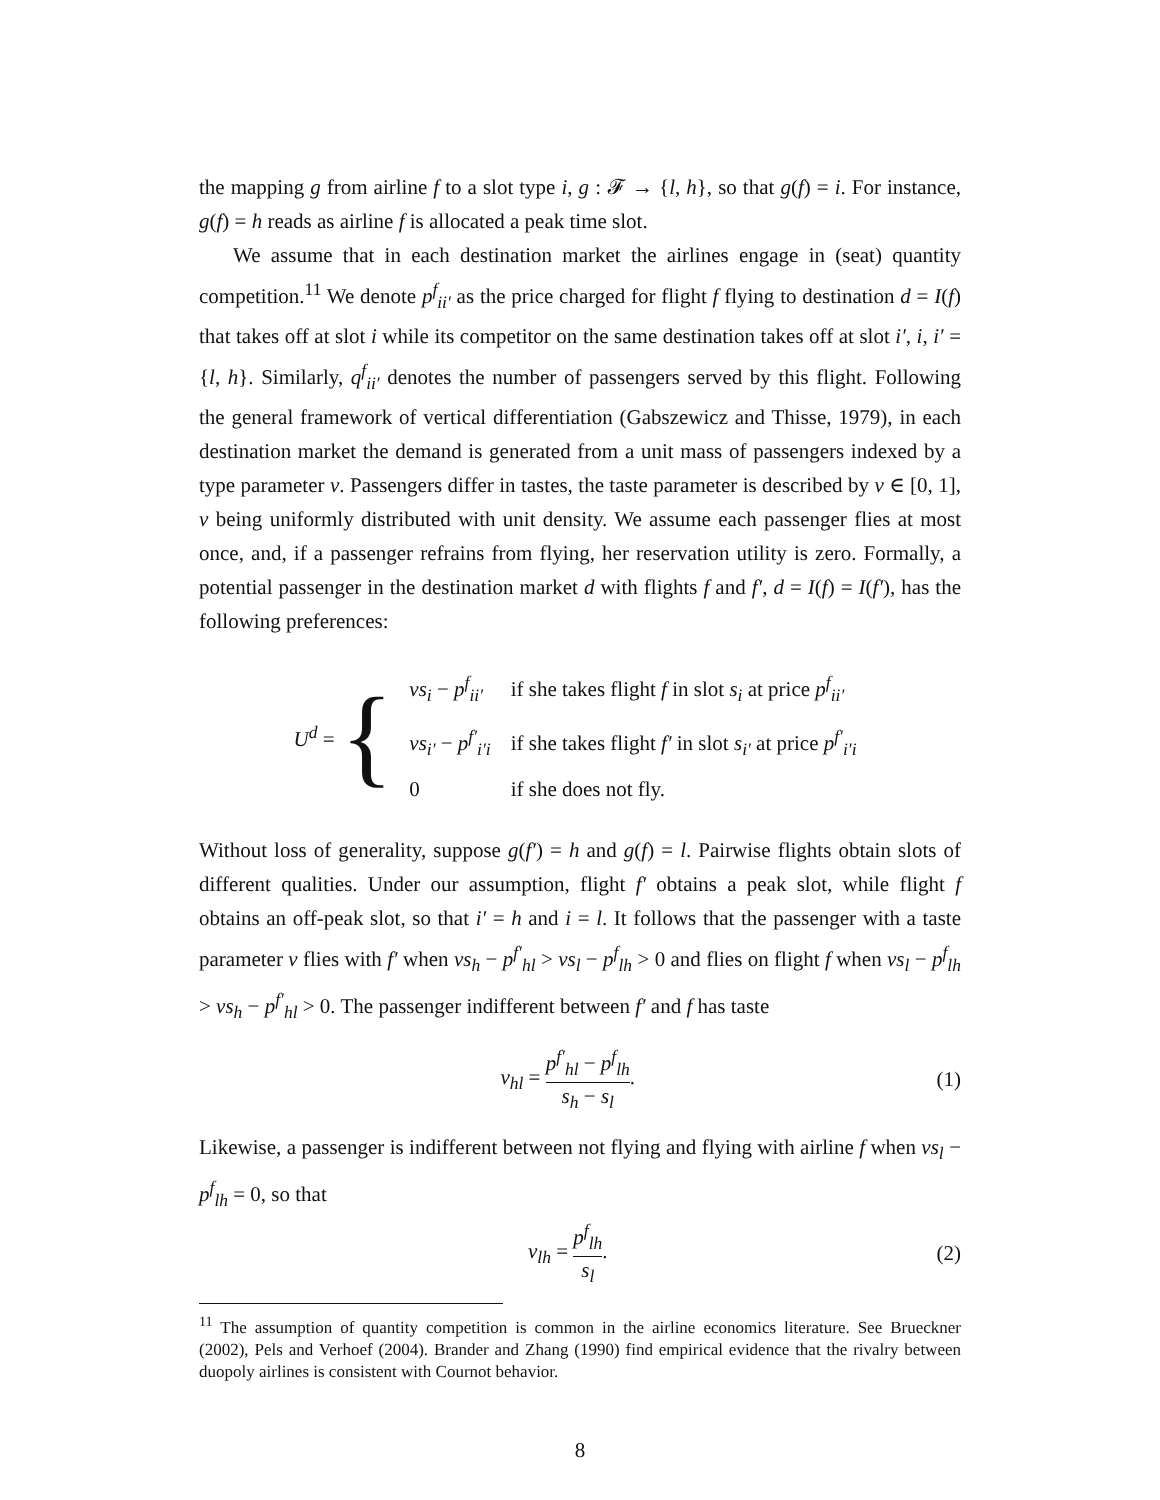the mapping g from airline f to a slot type i, g : 𝓕 → {l, h}, so that g(f) = i. For instance, g(f) = h reads as airline f is allocated a peak time slot.
We assume that in each destination market the airlines engage in (seat) quantity competition.<sup>11</sup> We denote p<sup>f</sup><sub>ii′</sub> as the price charged for flight f flying to destination d = I(f) that takes off at slot i while its competitor on the same destination takes off at slot i′, i, i′ = {l, h}. Similarly, q<sup>f</sup><sub>ii′</sub> denotes the number of passengers served by this flight. Following the general framework of vertical differentiation (Gabszewicz and Thisse, 1979), in each destination market the demand is generated from a unit mass of passengers indexed by a type parameter v. Passengers differ in tastes, the taste parameter is described by v ∈ [0, 1], v being uniformly distributed with unit density. We assume each passenger flies at most once, and, if a passenger refrains from flying, her reservation utility is zero. Formally, a potential passenger in the destination market d with flights f and f′, d = I(f) = I(f′), has the following preferences:
U<sup>d</sup> = {
| vs<sub>i</sub> − p<sup>f</sup><sub>ii′</sub> | if she takes flight f in slot s<sub>i</sub> at price p<sup>f</sup><sub>ii′</sub> |
| vs<sub>i′</sub> − p<sup>f′</sup><sub>i′i</sub> | if she takes flight f′ in slot s<sub>i′</sub> at price p<sup>f′</sup><sub>i′i</sub> |
| 0 | if she does not fly. |
Without loss of generality, suppose g(f′) = h and g(f) = l. Pairwise flights obtain slots of different qualities. Under our assumption, flight f′ obtains a peak slot, while flight f obtains an off-peak slot, so that i′ = h and i = l. It follows that the passenger with a taste parameter v flies with f′ when vs<sub>h</sub> − p<sup>f′</sup><sub>hl</sub> > vs<sub>l</sub> − p<sup>f</sup><sub>lh</sub> > 0 and flies on flight f when vs<sub>l</sub> − p<sup>f</sup><sub>lh</sub> > vs<sub>h</sub> − p<sup>f′</sup><sub>hl</sub> > 0. The passenger indifferent between f′ and f has taste
v<sub>hl</sub> = p<sup>f′</sup><sub>hl</sub> − p<sup>f</sup><sub>lh</sub> s<sub>h</sub> − s<sub>l</sub>. (1)
Likewise, a passenger is indifferent between not flying and flying with airline f when vs<sub>l</sub> − p<sup>f</sup><sub>lh</sub> = 0, so that
v<sub>lh</sub> = p<sup>f</sup><sub>lh</sub> s<sub>l</sub>. (2)
<sup>11</sup> The assumption of quantity competition is common in the airline economics literature. See Brueckner (2002), Pels and Verhoef (2004). Brander and Zhang (1990) find empirical evidence that the rivalry between duopoly airlines is consistent with Cournot behavior.
8